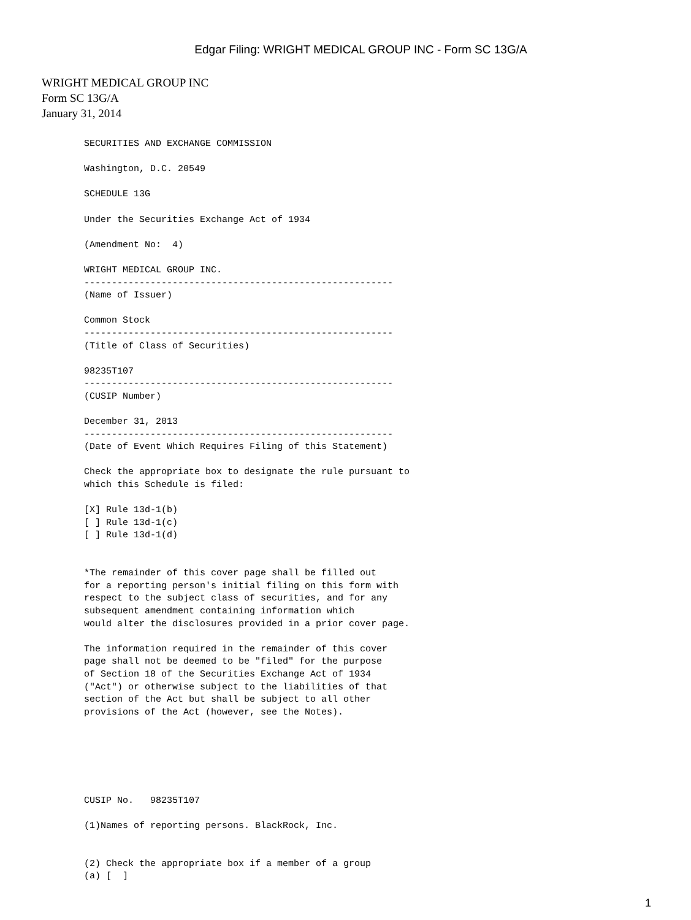Edgar Filing: WRIGHT MEDICAL GROUP INC - Form SC 13G/A
WRIGHT MEDICAL GROUP INC
Form SC 13G/A
January 31, 2014
SECURITIES AND EXCHANGE COMMISSION

Washington, D.C. 20549

SCHEDULE 13G

Under the Securities Exchange Act of 1934

(Amendment No:  4)

WRIGHT MEDICAL GROUP INC.
--------------------------------------------------------
(Name of Issuer)

Common Stock
--------------------------------------------------------
(Title of Class of Securities)

98235T107
--------------------------------------------------------
(CUSIP Number)

December 31, 2013
--------------------------------------------------------
(Date of Event Which Requires Filing of this Statement)

Check the appropriate box to designate the rule pursuant to
which this Schedule is filed:

[X] Rule 13d-1(b)
[ ] Rule 13d-1(c)
[ ] Rule 13d-1(d)


*The remainder of this cover page shall be filled out
for a reporting person's initial filing on this form with
respect to the subject class of securities, and for any
subsequent amendment containing information which
would alter the disclosures provided in a prior cover page.

The information required in the remainder of this cover
page shall not be deemed to be "filed" for the purpose
of Section 18 of the Securities Exchange Act of 1934
("Act") or otherwise subject to the liabilities of that
section of the Act but shall be subject to all other
provisions of the Act (however, see the Notes).






CUSIP No.   98235T107

(1)Names of reporting persons. BlackRock, Inc.


(2) Check the appropriate box if a member of a group
(a) [  ]
1